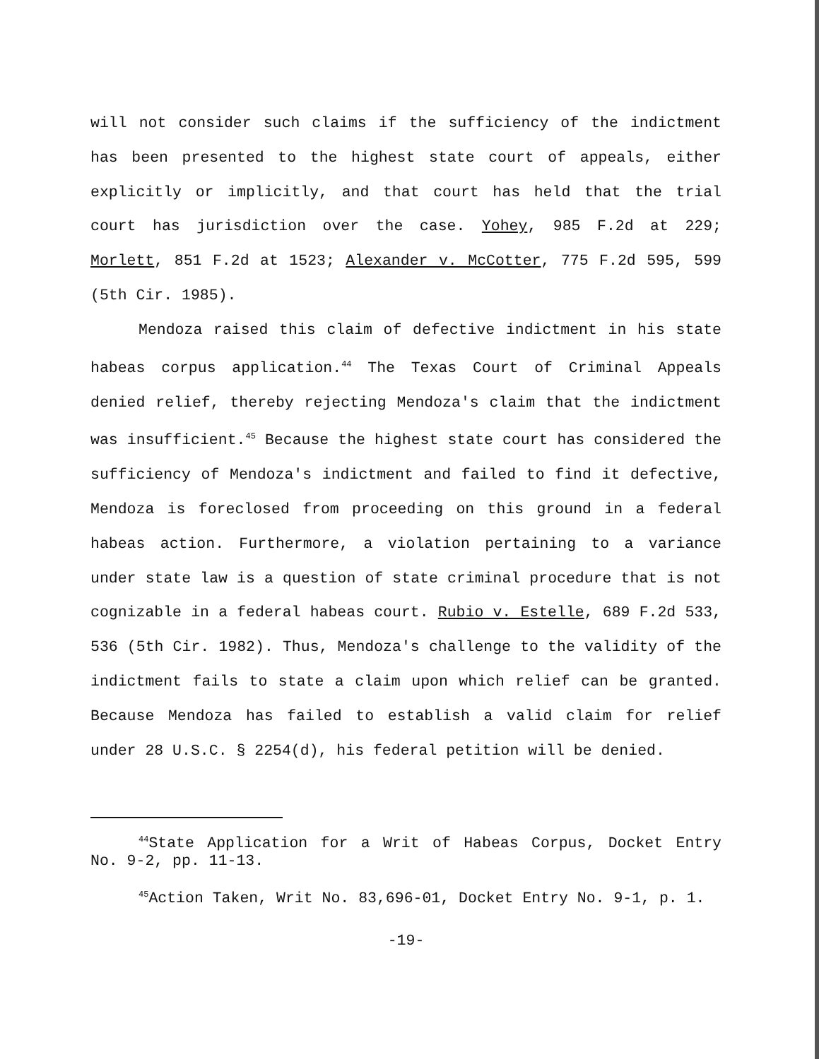will not consider such claims if the sufficiency of the indictment has been presented to the highest state court of appeals, either explicitly or implicitly, and that court has held that the trial court has jurisdiction over the case. Yohey, 985 F.2d at 229; Morlett, 851 F.2d at 1523; Alexander v. McCotter, 775 F.2d 595, 599 (5th Cir. 1985).
Mendoza raised this claim of defective indictment in his state habeas corpus application.<sup>44</sup> The Texas Court of Criminal Appeals denied relief, thereby rejecting Mendoza's claim that the indictment was insufficient.<sup>45</sup> Because the highest state court has considered the sufficiency of Mendoza's indictment and failed to find it defective, Mendoza is foreclosed from proceeding on this ground in a federal habeas action. Furthermore, a violation pertaining to a variance under state law is a question of state criminal procedure that is not cognizable in a federal habeas court. Rubio v. Estelle, 689 F.2d 533, 536 (5th Cir. 1982). Thus, Mendoza's challenge to the validity of the indictment fails to state a claim upon which relief can be granted. Because Mendoza has failed to establish a valid claim for relief under 28 U.S.C. § 2254(d), his federal petition will be denied.
<sup>44</sup> State Application for a Writ of Habeas Corpus, Docket Entry No. 9-2, pp. 11-13.
<sup>45</sup> Action Taken, Writ No. 83,696-01, Docket Entry No. 9-1, p. 1.
-19-